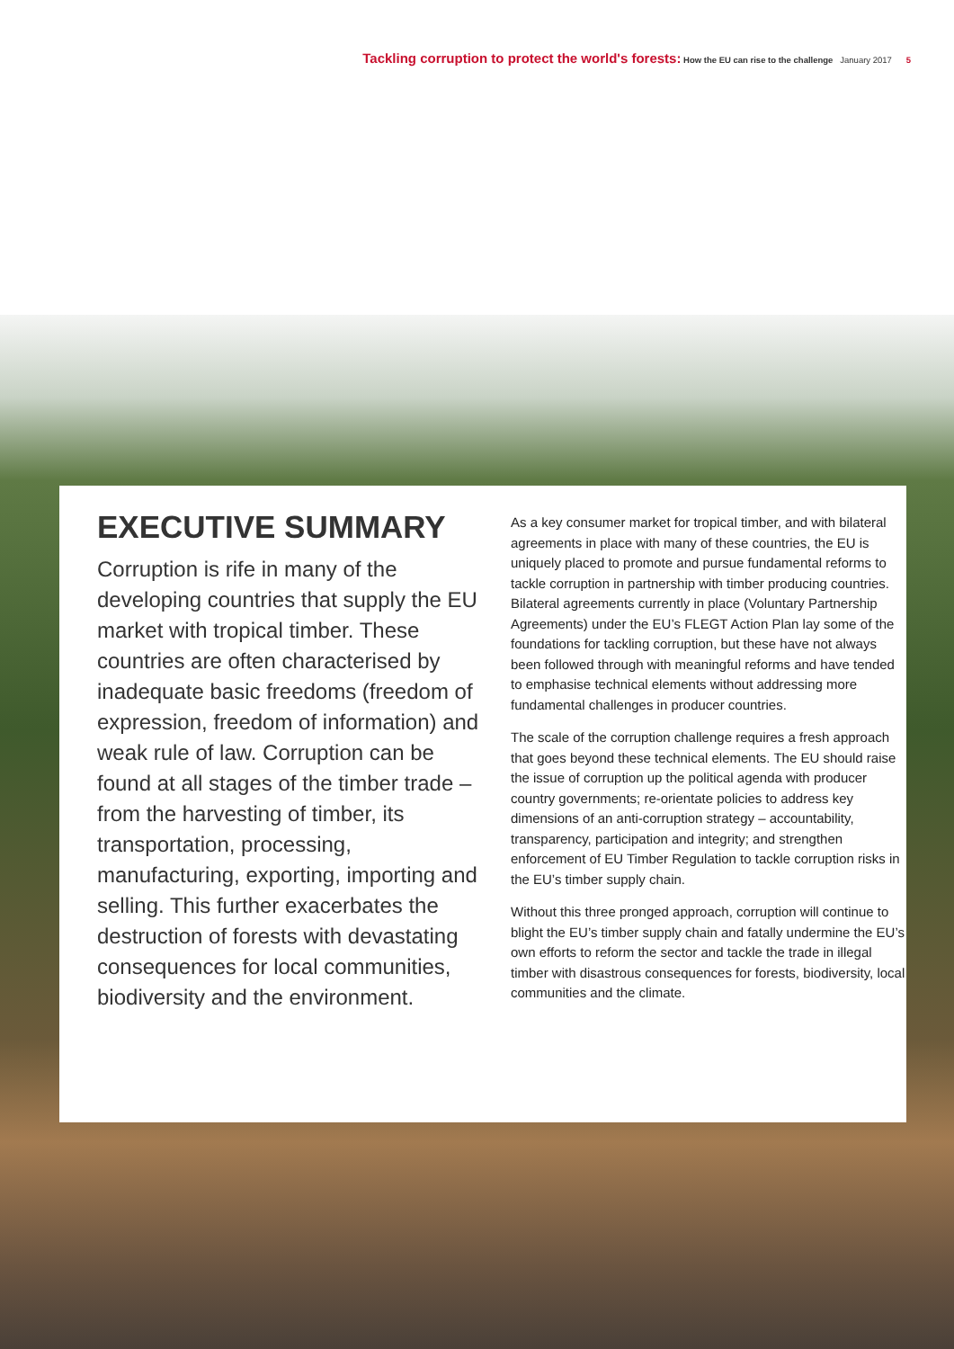Tackling corruption to protect the world's forests: How the EU can rise to the challenge January 2017 5
EXECUTIVE SUMMARY
Corruption is rife in many of the developing countries that supply the EU market with tropical timber. These countries are often characterised by inadequate basic freedoms (freedom of expression, freedom of information) and weak rule of law. Corruption can be found at all stages of the timber trade – from the harvesting of timber, its transportation, processing, manufacturing, exporting, importing and selling. This further exacerbates the destruction of forests with devastating consequences for local communities, biodiversity and the environment.
As a key consumer market for tropical timber, and with bilateral agreements in place with many of these countries, the EU is uniquely placed to promote and pursue fundamental reforms to tackle corruption in partnership with timber producing countries. Bilateral agreements currently in place (Voluntary Partnership Agreements) under the EU’s FLEGT Action Plan lay some of the foundations for tackling corruption, but these have not always been followed through with meaningful reforms and have tended to emphasise technical elements without addressing more fundamental challenges in producer countries.
The scale of the corruption challenge requires a fresh approach that goes beyond these technical elements. The EU should raise the issue of corruption up the political agenda with producer country governments; re-orientate policies to address key dimensions of an anti-corruption strategy – accountability, transparency, participation and integrity; and strengthen enforcement of EU Timber Regulation to tackle corruption risks in the EU’s timber supply chain.
Without this three pronged approach, corruption will continue to blight the EU’s timber supply chain and fatally undermine the EU’s own efforts to reform the sector and tackle the trade in illegal timber with disastrous consequences for forests, biodiversity, local communities and the climate.